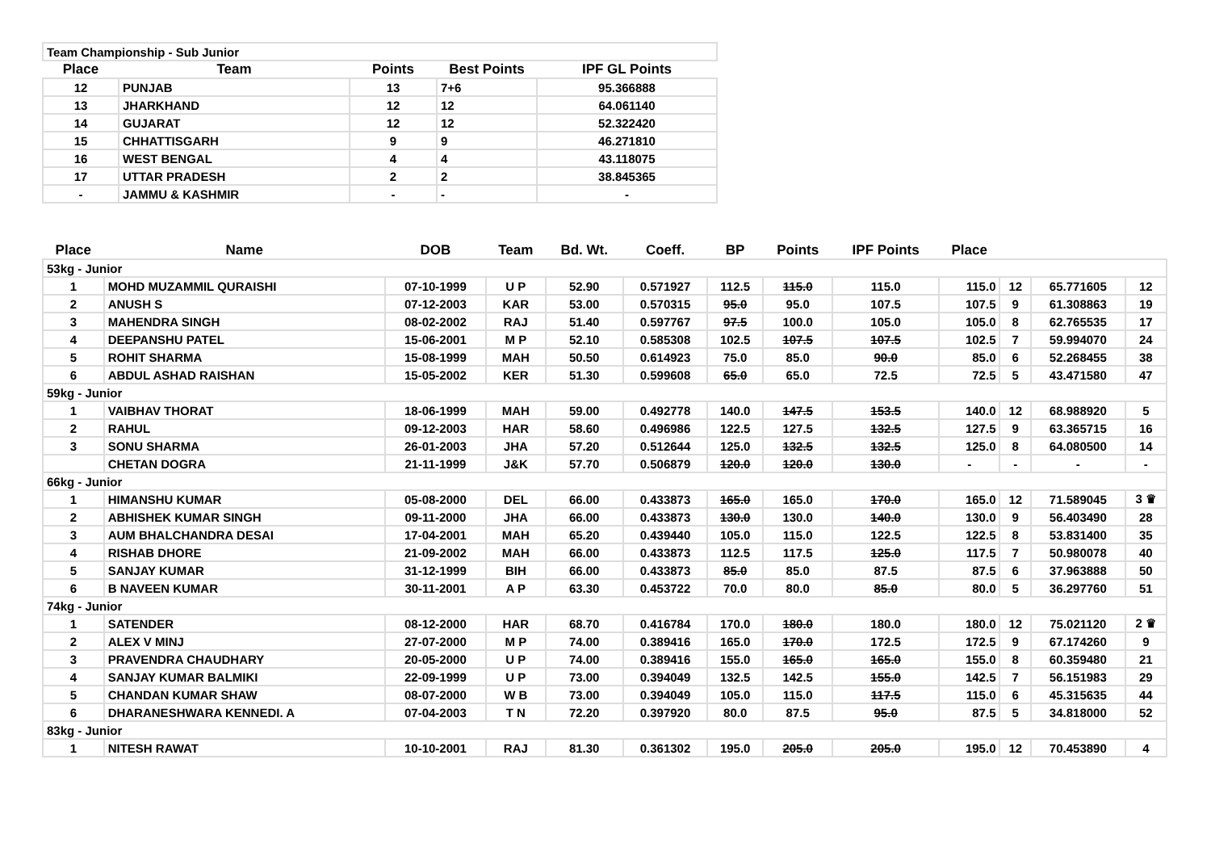| Team Championship - Sub Junior | | | | |
| Place | Team | Points | Best Points | IPF GL Points |
| 12 | PUNJAB | 13 | 7+6 | 95.366888 |
| 13 | JHARKHAND | 12 | 12 | 64.061140 |
| 14 | GUJARAT | 12 | 12 | 52.322420 |
| 15 | CHHATTISGARH | 9 | 9 | 46.271810 |
| 16 | WEST BENGAL | 4 | 4 | 43.118075 |
| 17 | UTTAR PRADESH | 2 | 2 | 38.845365 |
| - | JAMMU & KASHMIR | - | - | - |
| Place | Name | DOB | Team | Bd. Wt. | Coeff. | BP | Points | IPF Points | Place | | | |
| --- | --- | --- | --- | --- | --- | --- | --- | --- | --- | --- | --- | --- |
| 53kg - Junior | | | | | | | | | | | | |
| 1 | MOHD MUZAMMIL QURAISHI | 07-10-1999 | U P | 52.90 | 0.571927 | 112.5 | 115.0 | 115.0 | 115.0 | 12 | 65.771605 | 12 |
| 2 | ANUSH S | 07-12-2003 | KAR | 53.00 | 0.570315 | 95.0 | 95.0 | 107.5 | 107.5 | 9 | 61.308863 | 19 |
| 3 | MAHENDRA SINGH | 08-02-2002 | RAJ | 51.40 | 0.597767 | 97.5 | 100.0 | 105.0 | 105.0 | 8 | 62.765535 | 17 |
| 4 | DEEPANSHU PATEL | 15-06-2001 | M P | 52.10 | 0.585308 | 102.5 | 107.5 | 107.5 | 102.5 | 7 | 59.994070 | 24 |
| 5 | ROHIT SHARMA | 15-08-1999 | MAH | 50.50 | 0.614923 | 75.0 | 85.0 | 90.0 | 85.0 | 6 | 52.268455 | 38 |
| 6 | ABDUL ASHAD RAISHAN | 15-05-2002 | KER | 51.30 | 0.599608 | 65.0 | 65.0 | 72.5 | 72.5 | 5 | 43.471580 | 47 |
| 59kg - Junior | | | | | | | | | | | | |
| 1 | VAIBHAV THORAT | 18-06-1999 | MAH | 59.00 | 0.492778 | 140.0 | 147.5 | 153.5 | 140.0 | 12 | 68.988920 | 5 |
| 2 | RAHUL | 09-12-2003 | HAR | 58.60 | 0.496986 | 122.5 | 127.5 | 132.5 | 127.5 | 9 | 63.365715 | 16 |
| 3 | SONU SHARMA | 26-01-2003 | JHA | 57.20 | 0.512644 | 125.0 | 132.5 | 132.5 | 125.0 | 8 | 64.080500 | 14 |
| | CHETAN DOGRA | 21-11-1999 | J&K | 57.70 | 0.506879 | 120.0 | 120.0 | 130.0 | - | - | - | - |
| 66kg - Junior | | | | | | | | | | | | |
| 1 | HIMANSHU KUMAR | 05-08-2000 | DEL | 66.00 | 0.433873 | 165.0 | 165.0 | 170.0 | 165.0 | 12 | 71.589045 | 3 ♛ |
| 2 | ABHISHEK KUMAR SINGH | 09-11-2000 | JHA | 66.00 | 0.433873 | 130.0 | 130.0 | 140.0 | 130.0 | 9 | 56.403490 | 28 |
| 3 | AUM BHALCHANDRA DESAI | 17-04-2001 | MAH | 65.20 | 0.439440 | 105.0 | 115.0 | 122.5 | 122.5 | 8 | 53.831400 | 35 |
| 4 | RISHAB DHORE | 21-09-2002 | MAH | 66.00 | 0.433873 | 112.5 | 117.5 | 125.0 | 117.5 | 7 | 50.980078 | 40 |
| 5 | SANJAY KUMAR | 31-12-1999 | BIH | 66.00 | 0.433873 | 85.0 | 85.0 | 87.5 | 87.5 | 6 | 37.963888 | 50 |
| 6 | B NAVEEN KUMAR | 30-11-2001 | A P | 63.30 | 0.453722 | 70.0 | 80.0 | 85.0 | 80.0 | 5 | 36.297760 | 51 |
| 74kg - Junior | | | | | | | | | | | | |
| 1 | SATENDER | 08-12-2000 | HAR | 68.70 | 0.416784 | 170.0 | 180.0 | 180.0 | 180.0 | 12 | 75.021120 | 2 ♛ |
| 2 | ALEX V MINJ | 27-07-2000 | M P | 74.00 | 0.389416 | 165.0 | 170.0 | 172.5 | 172.5 | 9 | 67.174260 | 9 |
| 3 | PRAVENDRA CHAUDHARY | 20-05-2000 | U P | 74.00 | 0.389416 | 155.0 | 165.0 | 165.0 | 155.0 | 8 | 60.359480 | 21 |
| 4 | SANJAY KUMAR BALMIKI | 22-09-1999 | U P | 73.00 | 0.394049 | 132.5 | 142.5 | 155.0 | 142.5 | 7 | 56.151983 | 29 |
| 5 | CHANDAN KUMAR SHAW | 08-07-2000 | W B | 73.00 | 0.394049 | 105.0 | 115.0 | 117.5 | 115.0 | 6 | 45.315635 | 44 |
| 6 | DHARANESHWARA KENNEDI. A | 07-04-2003 | T N | 72.20 | 0.397920 | 80.0 | 87.5 | 95.0 | 87.5 | 5 | 34.818000 | 52 |
| 83kg - Junior | | | | | | | | | | | | |
| 1 | NITESH RAWAT | 10-10-2001 | RAJ | 81.30 | 0.361302 | 195.0 | 205.0 | 205.0 | 195.0 | 12 | 70.453890 | 4 |